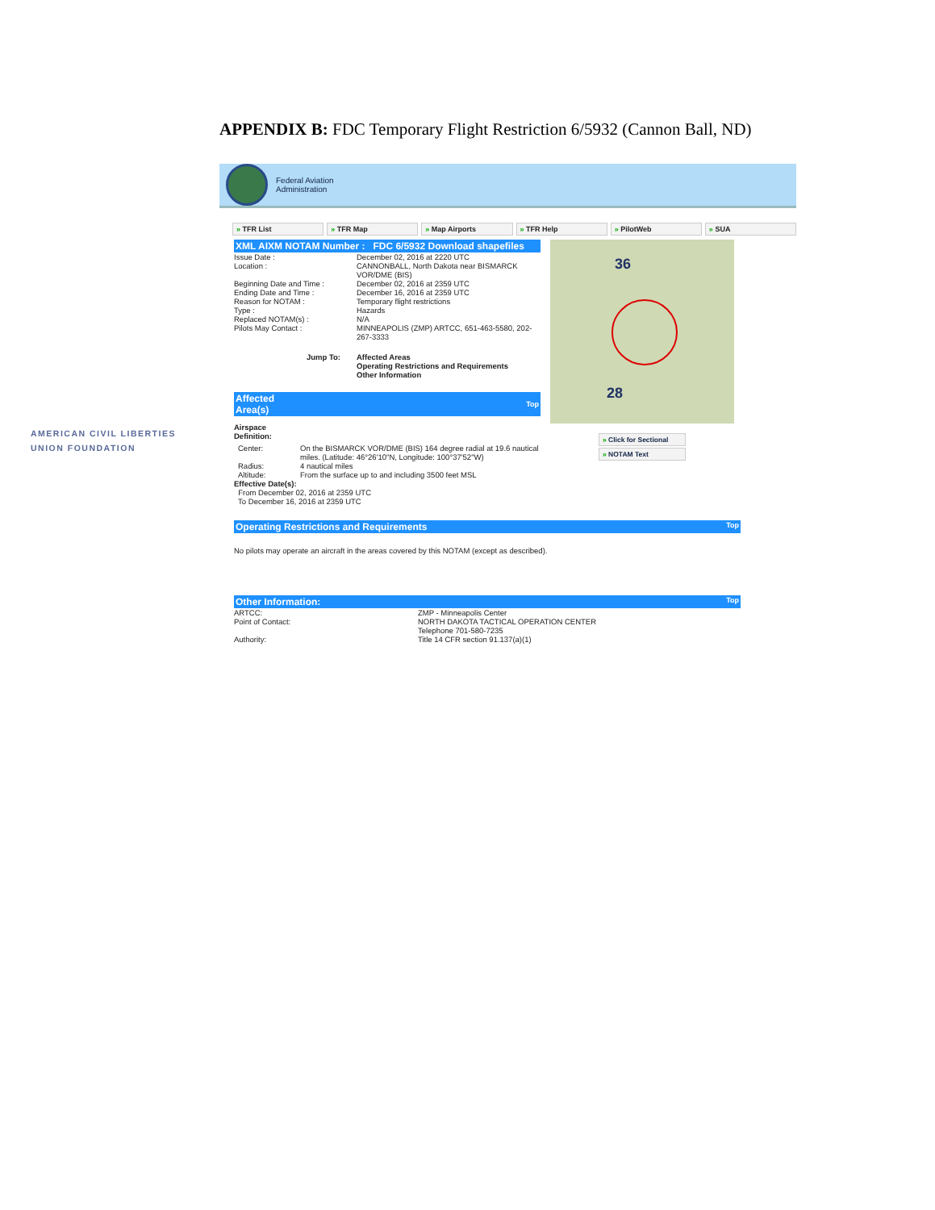APPENDIX B: FDC Temporary Flight Restriction 6/5932 (Cannon Ball, ND)
AMERICAN CIVIL LIBERTIES
UNION FOUNDATION
Federal Aviation
Administration
» TFR List » TFR Map » Map Airports » TFR Help » PilotWeb » SUA
XML AIXM NOTAM Number : FDC 6/5932 Download shapefiles
| Issue Date : | December 02, 2016 at 2220 UTC |
| Location : | CANNONBALL, North Dakota near BISMARCK VOR/DME (BIS) |
| Beginning Date and Time : | December 02, 2016 at 2359 UTC |
| Ending Date and Time : | December 16, 2016 at 2359 UTC |
| Reason for NOTAM : | Temporary flight restrictions |
| Type : | Hazards |
| Replaced NOTAM(s) : | N/A |
| Pilots May Contact : | MINNEAPOLIS (ZMP) ARTCC, 651-463-5580, 202-267-3333 |
| Jump To: | Affected Areas Operating Restrictions and Requirements Other Information |
Affected
Area(s) Top
Airspace
Definition:
| Center: | On the BISMARCK VOR/DME (BIS) 164 degree radial at 19.6 nautical miles. (Latitude: 46°26'10"N, Longitude: 100°37'52"W) |
| Radius: | 4 nautical miles |
| Altitude: | From the surface up to and including 3500 feet MSL |
Effective Date(s):
From December 02, 2016 at 2359 UTC
To December 16, 2016 at 2359 UTC
36
28
» Click for Sectional
» NOTAM Text
Operating Restrictions and Requirements Top
No pilots may operate an aircraft in the areas covered by this NOTAM (except as described).
Other Information: Top
| ARTCC: | ZMP - Minneapolis Center |
| Point of Contact: | NORTH DAKOTA TACTICAL OPERATION CENTER Telephone 701-580-7235 |
| Authority: | Title 14 CFR section 91.137(a)(1) |